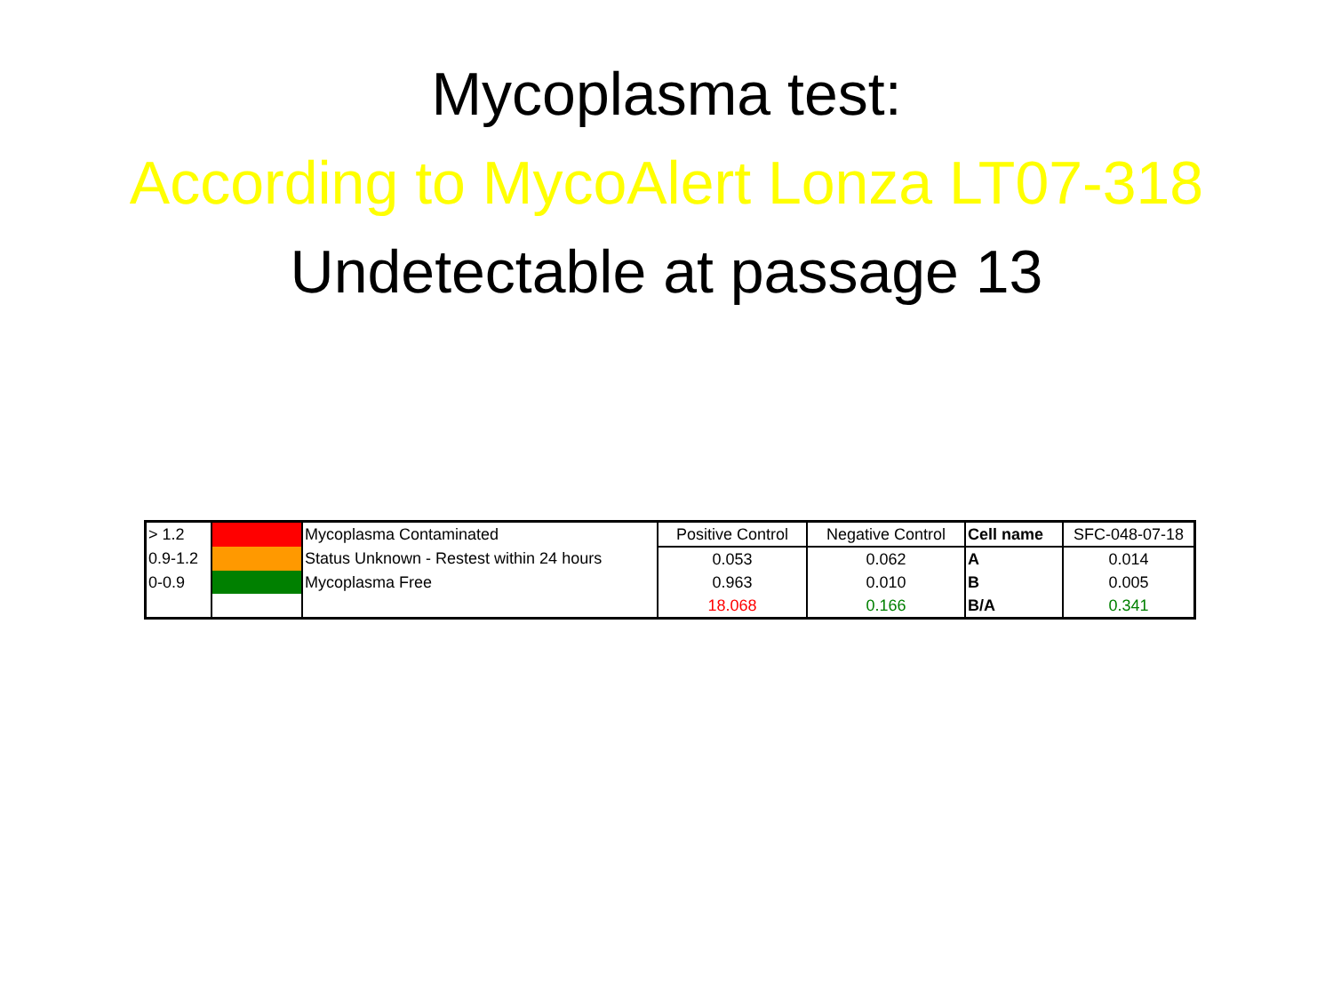Mycoplasma test:
According to MycoAlert Lonza LT07-318
Undetectable at passage 13
| > 1.2 | | Mycoplasma Contaminated | Positive Control | Negative Control | Cell name | SFC-048-07-18 |
| 0.9-1.2 | | Status Unknown - Restest within 24 hours | 0.053 | 0.062 | A | 0.014 |
| 0-0.9 | | Mycoplasma Free | 0.963 | 0.010 | B | 0.005 |
| | | | 18.068 | 0.166 | B/A | 0.341 |